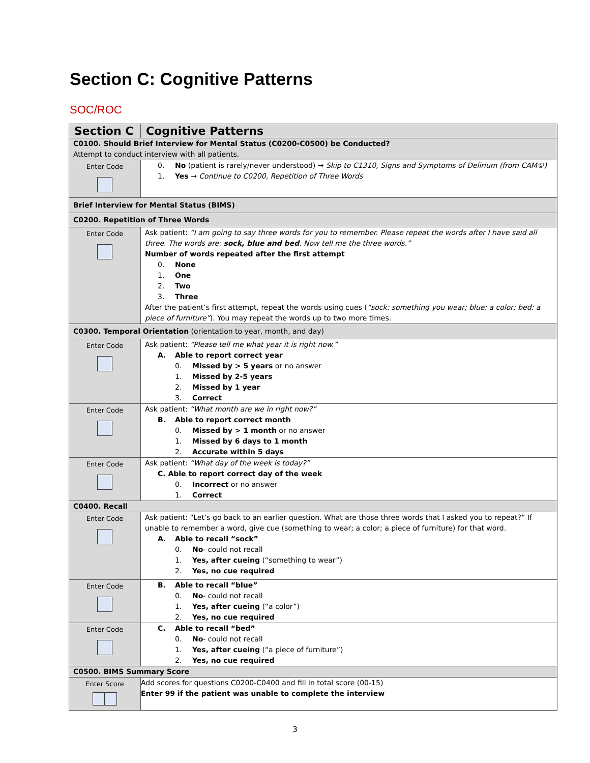Section C: Cognitive Patterns
SOC/ROC
| Section C | Cognitive Patterns |
| C0100. Should Brief Interview for Mental Status (C0200-C0500) be Conducted? Attempt to conduct interview with all patients. | |
| Enter Code | 0. No (patient is rarely/never understood) → Skip to C1310, Signs and Symptoms of Delirium (from CAM©) 1. Yes → Continue to C0200, Repetition of Three Words |
| Brief Interview for Mental Status (BIMS) | |
| C0200. Repetition of Three Words | |
| Enter Code | Ask patient: “I am going to say three words for you to remember. Please repeat the words after I have said all three. The words are: sock, blue and bed . Now tell me the three words.” Number of words repeated after the first attempt 0. None 1. One 2. Two 3. Three After the patient’s first attempt, repeat the words using cues ( “sock: something you wear; blue: a color; bed: a piece of furniture” ). You may repeat the words up to two more times. |
| C0300. Temporal Orientation (orientation to year, month, and day) | |
| Enter Code | Ask patient: “Please tell me what year it is right now.” A. Able to report correct year 0. Missed by > 5 years or no answer 1. Missed by 2-5 years 2. Missed by 1 year 3. Correct |
| Enter Code | Ask patient: “What month are we in right now?” B. Able to report correct month 0. Missed by > 1 month or no answer 1. Missed by 6 days to 1 month 2. Accurate within 5 days |
| Enter Code | Ask patient: “What day of the week is today?” C. Able to report correct day of the week 0. Incorrect or no answer 1. Correct |
| C0400. Recall | |
| Enter Code | Ask patient: “Let’s go back to an earlier question. What are those three words that I asked you to repeat?” If unable to remember a word, give cue (something to wear; a color; a piece of furniture) for that word. A. Able to recall “sock” 0. No - could not recall 1. Yes, after cueing (“something to wear”) 2. Yes, no cue required |
| Enter Code | B. Able to recall “blue” 0. No - could not recall 1. Yes, after cueing (“a color”) 2. Yes, no cue required |
| Enter Code | C. Able to recall “bed” 0. No - could not recall 1. Yes, after cueing (“a piece of furniture”) 2. Yes, no cue required |
| C0500. BIMS Summary Score | |
| Enter Score | Add scores for questions C0200-C0400 and fill in total score (00-15) Enter 99 if the patient was unable to complete the interview |
3